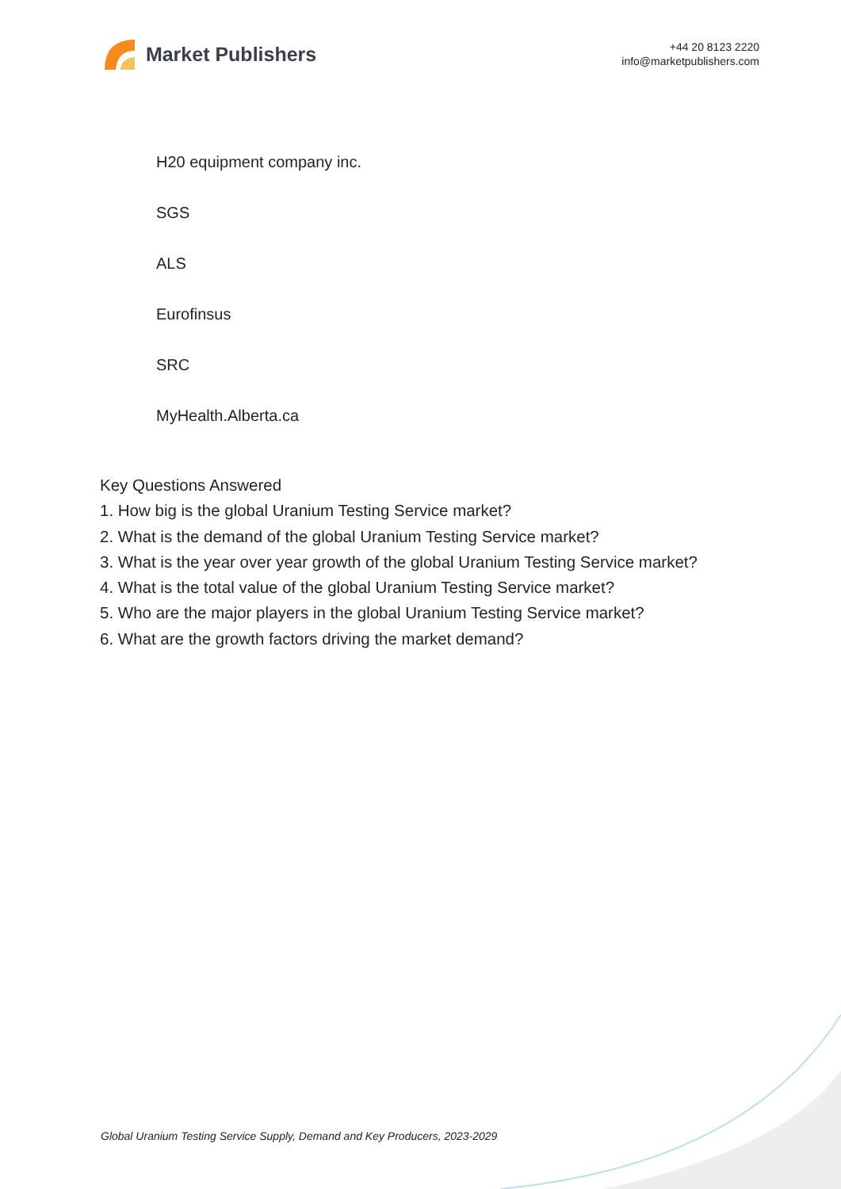Market Publishers
+44 20 8123 2220
info@marketpublishers.com
H20 equipment company inc.
SGS
ALS
Eurofinsus
SRC
MyHealth.Alberta.ca
Key Questions Answered
1. How big is the global Uranium Testing Service market?
2. What is the demand of the global Uranium Testing Service market?
3. What is the year over year growth of the global Uranium Testing Service market?
4. What is the total value of the global Uranium Testing Service market?
5. Who are the major players in the global Uranium Testing Service market?
6. What are the growth factors driving the market demand?
Global Uranium Testing Service Supply, Demand and Key Producers, 2023-2029